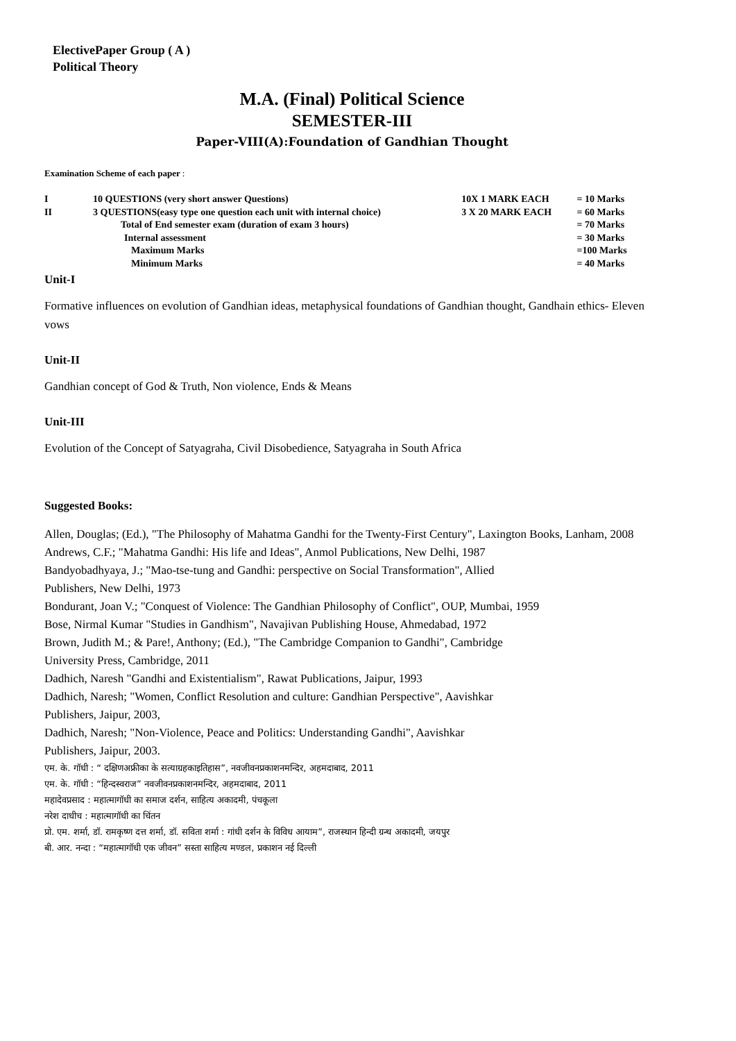ElectivePaper Group ( A )
Political Theory
M.A. (Final) Political Science
SEMESTER-III
Paper-VIII(A):Foundation of Gandhian Thought
Examination Scheme of each paper :
| I | 10 QUESTIONS (very short answer Questions) | 10X 1 MARK EACH | = 10 Marks |
| II | 3 QUESTIONS(easy type one question each unit with internal choice) | 3 X 20 MARK EACH | = 60 Marks |
| | Total of End semester exam (duration of exam 3 hours) | | = 70 Marks |
| | Internal assessment | | = 30 Marks |
| | Maximum Marks | | =100 Marks |
| | Minimum Marks | | = 40 Marks |
Unit-I
Formative influences on evolution of Gandhian ideas, metaphysical foundations of Gandhian thought, Gandhain ethics- Eleven vows
Unit-II
Gandhian concept of God & Truth, Non violence, Ends & Means
Unit-III
Evolution of the Concept of Satyagraha, Civil Disobedience, Satyagraha in South Africa
Suggested Books:
Allen, Douglas; (Ed.), "The Philosophy of Mahatma Gandhi for the Twenty-First Century", Laxington Books, Lanham, 2008
Andrews, C.F.; "Mahatma Gandhi: His life and Ideas", Anmol Publications, New Delhi, 1987
Bandyobadhyaya, J.; "Mao-tse-tung and Gandhi: perspective on Social Transformation", Allied
Publishers, New Delhi, 1973
Bondurant, Joan V.; "Conquest of Violence: The Gandhian Philosophy of Conflict", OUP, Mumbai, 1959
Bose, Nirmal Kumar "Studies in Gandhism", Navajivan Publishing House, Ahmedabad, 1972
Brown, Judith M.; & Pare!, Anthony; (Ed.), "The Cambridge Companion to Gandhi", Cambridge
University Press, Cambridge, 2011
Dadhich, Naresh "Gandhi and Existentialism", Rawat Publications, Jaipur, 1993
Dadhich, Naresh; "Women, Conflict Resolution and culture: Gandhian Perspective", Aavishkar
Publishers, Jaipur, 2003,
Dadhich, Naresh; "Non-Violence, Peace and Politics: Understanding Gandhi", Aavishkar
Publishers, Jaipur, 2003.
एम. के. गॉधी : “ दक्षिणअफ्रीका के सत्याग्रहकाइतिहास”, नवजीवनप्रकाशनमन्दिर, अहमदाबाद, 2011
एम. के. गॉधी : “हिन्दस्वराज” नवजीवनप्रकाशनमन्दिर, अहमदाबाद, 2011
महादेवप्रसाद : महात्मागॉधी का समाज दर्शन, साहित्य अकादमी, पंचकूला
नरेश दाधीच : महात्मागॉधी का चिंतन
प्रो. एम. शर्मा, डॉ. रामकृष्ण दत्त शर्मा, डॉ. सविता शर्मा : गांधी दर्शन के विविध आयाम”, राजस्थान हिन्दी ग्रन्थ अकादमी, जयपुर
बी. आर. नन्दा : “महात्मागॉधी एक जीवन” सस्ता साहित्य मण्डल, प्रकाशन नई दिल्ली